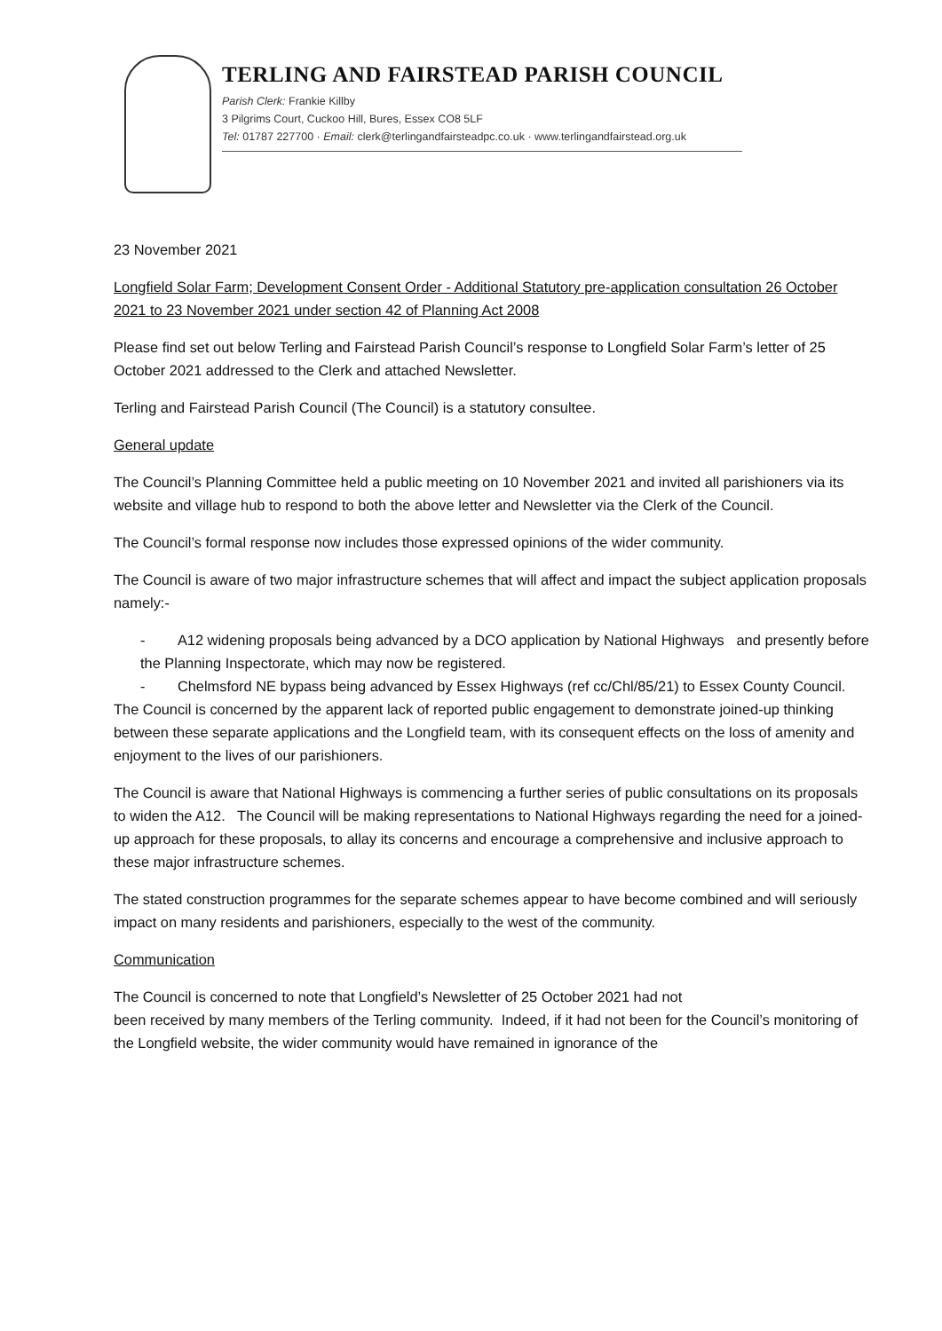TERLING AND FAIRSTEAD PARISH COUNCIL
Parish Clerk: Frankie Killby
3 Pilgrims Court, Cuckoo Hill, Bures, Essex CO8 5LF
Tel: 01787 227700 · Email: clerk@terlingandfairsteadpc.co.uk · www.terlingandfairstead.org.uk
23 November 2021
Longfield Solar Farm; Development Consent Order - Additional Statutory pre-application consultation 26 October 2021 to 23 November 2021 under section 42 of Planning Act 2008
Please find set out below Terling and Fairstead Parish Council’s response to Longfield Solar Farm’s letter of 25 October 2021 addressed to the Clerk and attached Newsletter.
Terling and Fairstead Parish Council (The Council) is a statutory consultee.
General update
The Council’s Planning Committee held a public meeting on 10 November 2021 and invited all parishioners via its website and village hub to respond to both the above letter and Newsletter via the Clerk of the Council.
The Council’s formal response now includes those expressed opinions of the wider community.
The Council is aware of two major infrastructure schemes that will affect and impact the subject application proposals namely:-
- A12 widening proposals being advanced by a DCO application by National Highways and presently before the Planning Inspectorate, which may now be registered.
- Chelmsford NE bypass being advanced by Essex Highways (ref cc/Chl/85/21) to Essex County Council.
The Council is concerned by the apparent lack of reported public engagement to demonstrate joined-up thinking between these separate applications and the Longfield team, with its consequent effects on the loss of amenity and enjoyment to the lives of our parishioners.
The Council is aware that National Highways is commencing a further series of public consultations on its proposals to widen the A12. The Council will be making representations to National Highways regarding the need for a joined-up approach for these proposals, to allay its concerns and encourage a comprehensive and inclusive approach to these major infrastructure schemes.
The stated construction programmes for the separate schemes appear to have become combined and will seriously impact on many residents and parishioners, especially to the west of the community.
Communication
The Council is concerned to note that Longfield’s Newsletter of 25 October 2021 had not
been received by many members of the Terling community. Indeed, if it had not been for the Council’s monitoring of the Longfield website, the wider community would have remained in ignorance of the